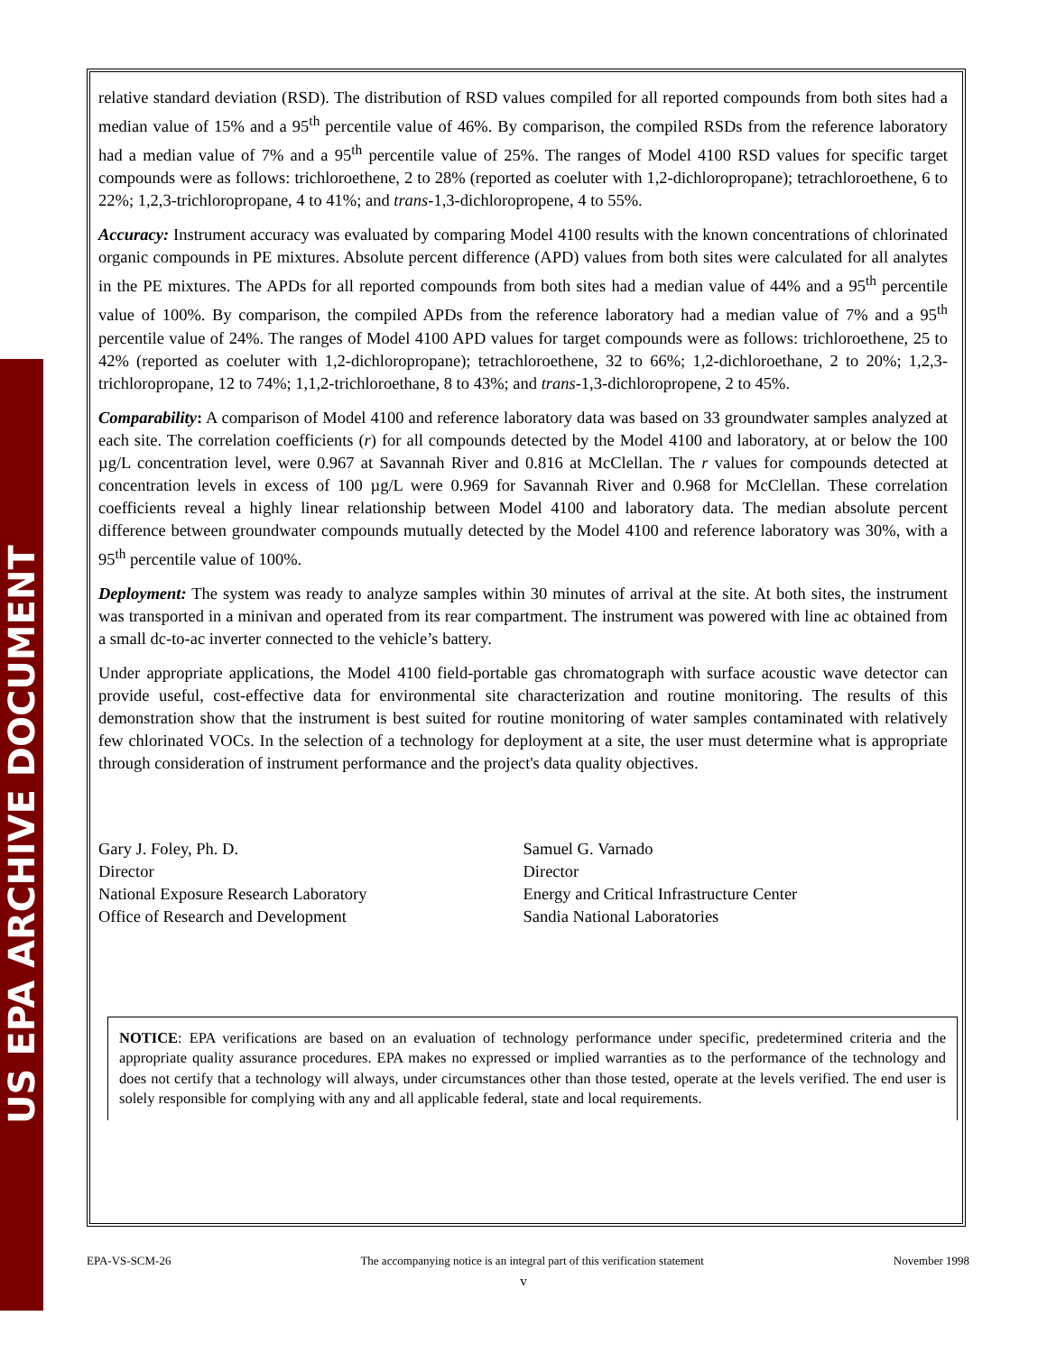US EPA ARCHIVE DOCUMENT
relative standard deviation (RSD). The distribution of RSD values compiled for all reported compounds from both sites had a median value of 15% and a 95<sup>th</sup> percentile value of 46%. By comparison, the compiled RSDs from the reference laboratory had a median value of 7% and a 95<sup>th</sup> percentile value of 25%. The ranges of Model 4100 RSD values for specific target compounds were as follows: trichloroethene, 2 to 28% (reported as coeluter with 1,2-dichloropropane); tetrachloroethene, 6 to 22%; 1,2,3-trichloropropane, 4 to 41%; and trans-1,3-dichloropropene, 4 to 55%.
Accuracy: Instrument accuracy was evaluated by comparing Model 4100 results with the known concentrations of chlorinated organic compounds in PE mixtures. Absolute percent difference (APD) values from both sites were calculated for all analytes in the PE mixtures. The APDs for all reported compounds from both sites had a median value of 44% and a 95<sup>th</sup> percentile value of 100%. By comparison, the compiled APDs from the reference laboratory had a median value of 7% and a 95<sup>th</sup> percentile value of 24%. The ranges of Model 4100 APD values for target compounds were as follows: trichloroethene, 25 to 42% (reported as coeluter with 1,2-dichloropropane); tetrachloroethene, 32 to 66%; 1,2-dichloroethane, 2 to 20%; 1,2,3-trichloropropane, 12 to 74%; 1,1,2-trichloroethane, 8 to 43%; and trans-1,3-dichloropropene, 2 to 45%.
Comparability: A comparison of Model 4100 and reference laboratory data was based on 33 groundwater samples analyzed at each site. The correlation coefficients (r) for all compounds detected by the Model 4100 and laboratory, at or below the 100 µg/L concentration level, were 0.967 at Savannah River and 0.816 at McClellan. The r values for compounds detected at concentration levels in excess of 100 µg/L were 0.969 for Savannah River and 0.968 for McClellan. These correlation coefficients reveal a highly linear relationship between Model 4100 and laboratory data. The median absolute percent difference between groundwater compounds mutually detected by the Model 4100 and reference laboratory was 30%, with a 95<sup>th</sup> percentile value of 100%.
Deployment: The system was ready to analyze samples within 30 minutes of arrival at the site. At both sites, the instrument was transported in a minivan and operated from its rear compartment. The instrument was powered with line ac obtained from a small dc-to-ac inverter connected to the vehicle’s battery.
Under appropriate applications, the Model 4100 field-portable gas chromatograph with surface acoustic wave detector can provide useful, cost-effective data for environmental site characterization and routine monitoring. The results of this demonstration show that the instrument is best suited for routine monitoring of water samples contaminated with relatively few chlorinated VOCs. In the selection of a technology for deployment at a site, the user must determine what is appropriate through consideration of instrument performance and the project's data quality objectives.
Gary J. Foley, Ph. D.
Director
National Exposure Research Laboratory
Office of Research and Development
Samuel G. Varnado
Director
Energy and Critical Infrastructure Center
Sandia National Laboratories
NOTICE: EPA verifications are based on an evaluation of technology performance under specific, predetermined criteria and the appropriate quality assurance procedures. EPA makes no expressed or implied warranties as to the performance of the technology and does not certify that a technology will always, under circumstances other than those tested, operate at the levels verified. The end user is solely responsible for complying with any and all applicable federal, state and local requirements.
EPA-VS-SCM-26 The accompanying notice is an integral part of this verification statement November 1998
v